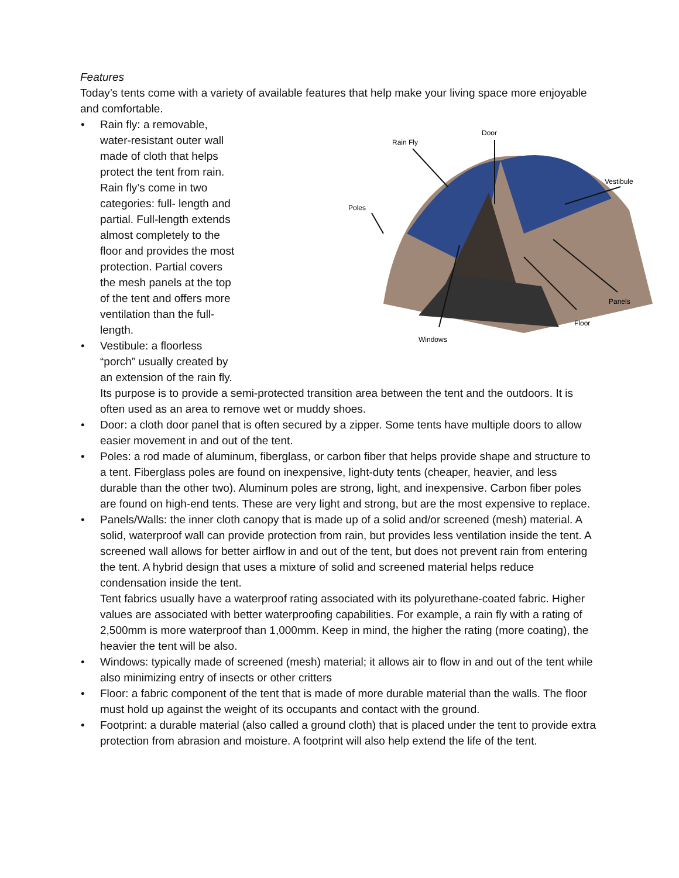Features
Today’s tents come with a variety of available features that help make your living space more enjoyable and comfortable.
Rain Fly
Door
Vestibule
Poles
Panels
Floor
Windows
• Rain fly: a removable,
water-resistant outer wall
made of cloth that helps
protect the tent from rain.
Rain fly’s come in two
categories: full- length and
partial. Full-length extends
almost completely to the
floor and provides the most
protection. Partial covers
the mesh panels at the top
of the tent and offers more
ventilation than the full-
length.
• Vestibule: a floorless
“porch” usually created by
an extension of the rain fly.
Its purpose is to provide a semi-protected transition area between the tent and the outdoors. It is often used as an area to remove wet or muddy shoes.
• Door: a cloth door panel that is often secured by a zipper. Some tents have multiple doors to allow easier movement in and out of the tent.
• Poles: a rod made of aluminum, fiberglass, or carbon fiber that helps provide shape and structure to a tent. Fiberglass poles are found on inexpensive, light-duty tents (cheaper, heavier, and less durable than the other two). Aluminum poles are strong, light, and inexpensive. Carbon fiber poles are found on high-end tents. These are very light and strong, but are the most expensive to replace.
• Panels/Walls: the inner cloth canopy that is made up of a solid and/or screened (mesh) material. A solid, waterproof wall can provide protection from rain, but provides less ventilation inside the tent. A screened wall allows for better airflow in and out of the tent, but does not prevent rain from entering the tent. A hybrid design that uses a mixture of solid and screened material helps reduce condensation inside the tent.
Tent fabrics usually have a waterproof rating associated with its polyurethane-coated fabric. Higher values are associated with better waterproofing capabilities. For example, a rain fly with a rating of 2,500mm is more waterproof than 1,000mm. Keep in mind, the higher the rating (more coating), the heavier the tent will be also.
• Windows: typically made of screened (mesh) material; it allows air to flow in and out of the tent while also minimizing entry of insects or other critters
• Floor: a fabric component of the tent that is made of more durable material than the walls. The floor must hold up against the weight of its occupants and contact with the ground.
• Footprint: a durable material (also called a ground cloth) that is placed under the tent to provide extra protection from abrasion and moisture. A footprint will also help extend the life of the tent.